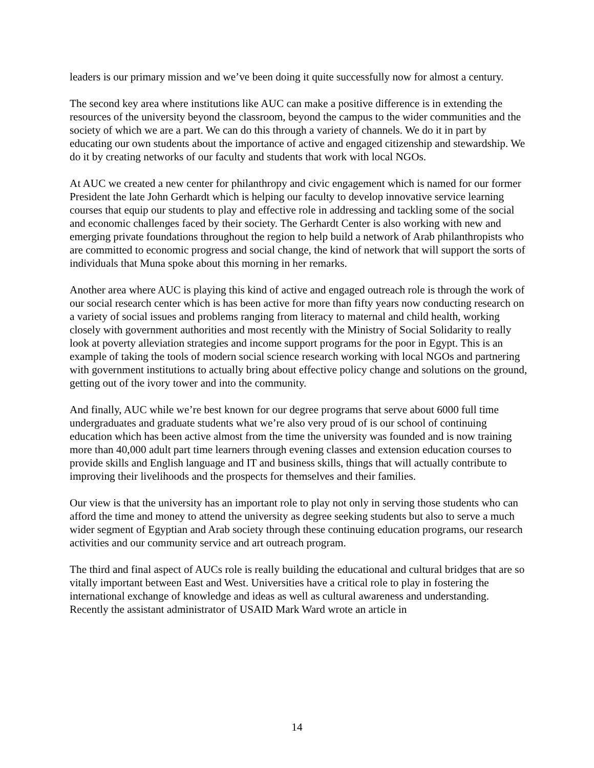leaders is our primary mission and we’ve been doing it quite successfully now for almost a century.
The second key area where institutions like AUC can make a positive difference is in extending the resources of the university beyond the classroom, beyond the campus to the wider communities and the society of which we are a part. We can do this through a variety of channels. We do it in part by educating our own students about the importance of active and engaged citizenship and stewardship. We do it by creating networks of our faculty and students that work with local NGOs.
At AUC we created a new center for philanthropy and civic engagement which is named for our former President the late John Gerhardt which is helping our faculty to develop innovative service learning courses that equip our students to play and effective role in addressing and tackling some of the social and economic challenges faced by their society. The Gerhardt Center is also working with new and emerging private foundations throughout the region to help build a network of Arab philanthropists who are committed to economic progress and social change, the kind of network that will support the sorts of individuals that Muna spoke about this morning in her remarks.
Another area where AUC is playing this kind of active and engaged outreach role is through the work of our social research center which is has been active for more than fifty years now conducting research on a variety of social issues and problems ranging from literacy to maternal and child health, working closely with government authorities and most recently with the Ministry of Social Solidarity to really look at poverty alleviation strategies and income support programs for the poor in Egypt. This is an example of taking the tools of modern social science research working with local NGOs and partnering with government institutions to actually bring about effective policy change and solutions on the ground, getting out of the ivory tower and into the community.
And finally, AUC while we’re best known for our degree programs that serve about 6000 full time undergraduates and graduate students what we’re also very proud of is our school of continuing education which has been active almost from the time the university was founded and is now training more than 40,000 adult part time learners through evening classes and extension education courses to provide skills and English language and IT and business skills, things that will actually contribute to improving their livelihoods and the prospects for themselves and their families.
Our view is that the university has an important role to play not only in serving those students who can afford the time and money to attend the university as degree seeking students but also to serve a much wider segment of Egyptian and Arab society through these continuing education programs, our research activities and our community service and art outreach program.
The third and final aspect of AUCs role is really building the educational and cultural bridges that are so vitally important between East and West. Universities have a critical role to play in fostering the international exchange of knowledge and ideas as well as cultural awareness and understanding. Recently the assistant administrator of USAID Mark Ward wrote an article in
14